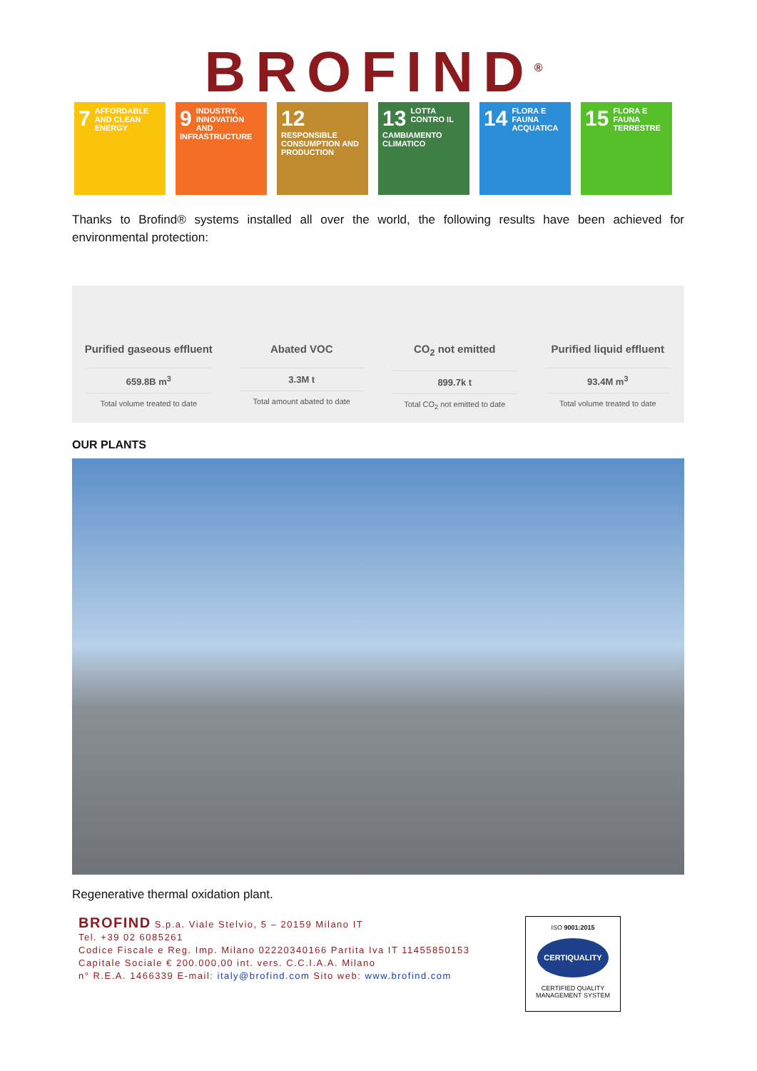BROFIND<sup>®</sup>
7 AFFORDABLE AND CLEAN ENERGY
9 INDUSTRY, INNOVATION AND INFRASTRUCTURE
12 RESPONSIBLE CONSUMPTION AND PRODUCTION
13 LOTTA CONTRO IL CAMBIAMENTO CLIMATICO
14 FLORA E FAUNA ACQUATICA
15 FLORA E FAUNA TERRESTRE
Thanks to Brofind® systems installed all over the world, the following results have been achieved for environmental protection:
Purified gaseous effluent
659.8B m<sup>3</sup>
Total volume treated to date
Abated VOC
3.3M t
Total amount abated to date
CO<sub>2</sub> not emitted
899.7k t
Total CO<sub>2</sub> not emitted to date
Purified liquid effluent
93.4M m<sup>3</sup>
Total volume treated to date
OUR PLANTS
Regenerative thermal oxidation plant.
BROFIND S.p.a. Viale Stelvio, 5 – 20159 Milano IT
Tel. +39 02 6085261
Codice Fiscale e Reg. Imp. Milano 02220340166 Partita Iva IT 11455850153
Capitale Sociale € 200.000,00 int. vers. C.C.I.A.A. Milano
n° R.E.A. 1466339 E-mail: italy@brofind.com Sito web: www.brofind.com
ISO 9001:2015
CERTIQUALITY
CERTIFIED QUALITY
MANAGEMENT SYSTEM